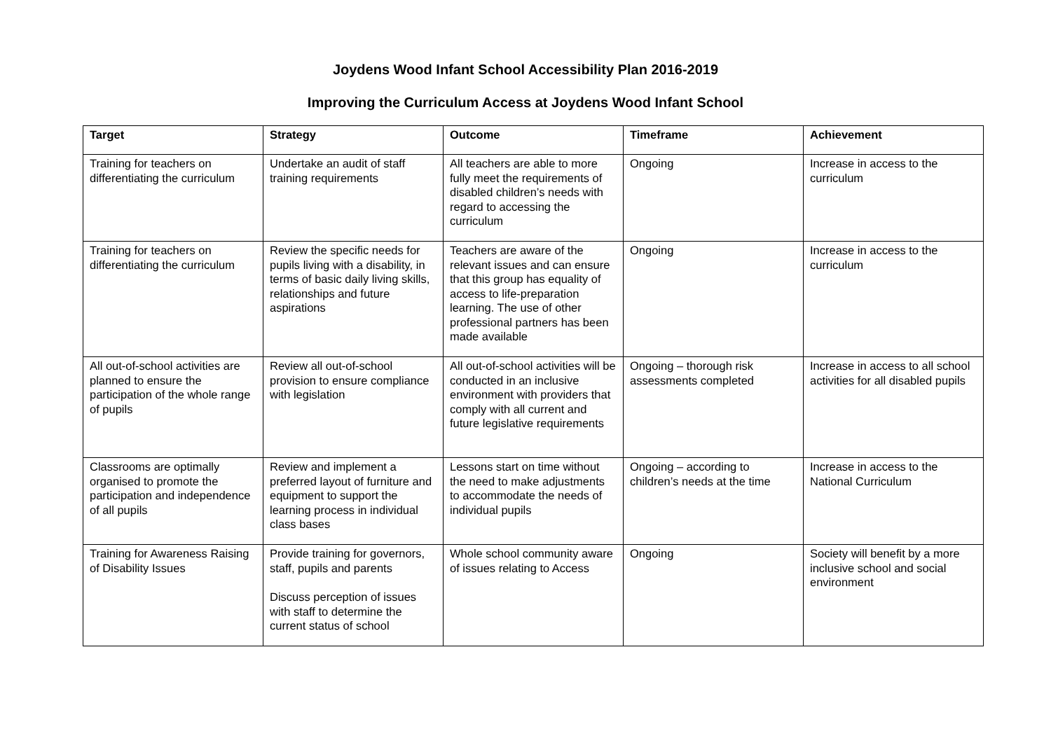Joydens Wood Infant School Accessibility Plan 2016-2019
Improving the Curriculum Access at Joydens Wood Infant School
| Target | Strategy | Outcome | Timeframe | Achievement |
| --- | --- | --- | --- | --- |
| Training for teachers on differentiating the curriculum | Undertake an audit of staff training requirements | All teachers are able to more fully meet the requirements of disabled children’s needs with regard to accessing the curriculum | Ongoing | Increase in access to the curriculum |
| Training for teachers on differentiating the curriculum | Review the specific needs for pupils living with a disability, in terms of basic daily living skills, relationships and future aspirations | Teachers are aware of the relevant issues and can ensure that this group has equality of access to life-preparation learning. The use of other professional partners has been made available | Ongoing | Increase in access to the curriculum |
| All out-of-school activities are planned to ensure the participation of the whole range of pupils | Review all out-of-school provision to ensure compliance with legislation | All out-of-school activities will be conducted in an inclusive environment with providers that comply with all current and future legislative requirements | Ongoing – thorough risk assessments completed | Increase in access to all school activities for all disabled pupils |
| Classrooms are optimally organised to promote the participation and independence of all pupils | Review and implement a preferred layout of furniture and equipment to support the learning process in individual class bases | Lessons start on time without the need to make adjustments to accommodate the needs of individual pupils | Ongoing – according to children’s needs at the time | Increase in access to the National Curriculum |
| Training for Awareness Raising of Disability Issues | Provide training for governors, staff, pupils and parents Discuss perception of issues with staff to determine the current status of school | Whole school community aware of issues relating to Access | Ongoing | Society will benefit by a more inclusive school and social environment |